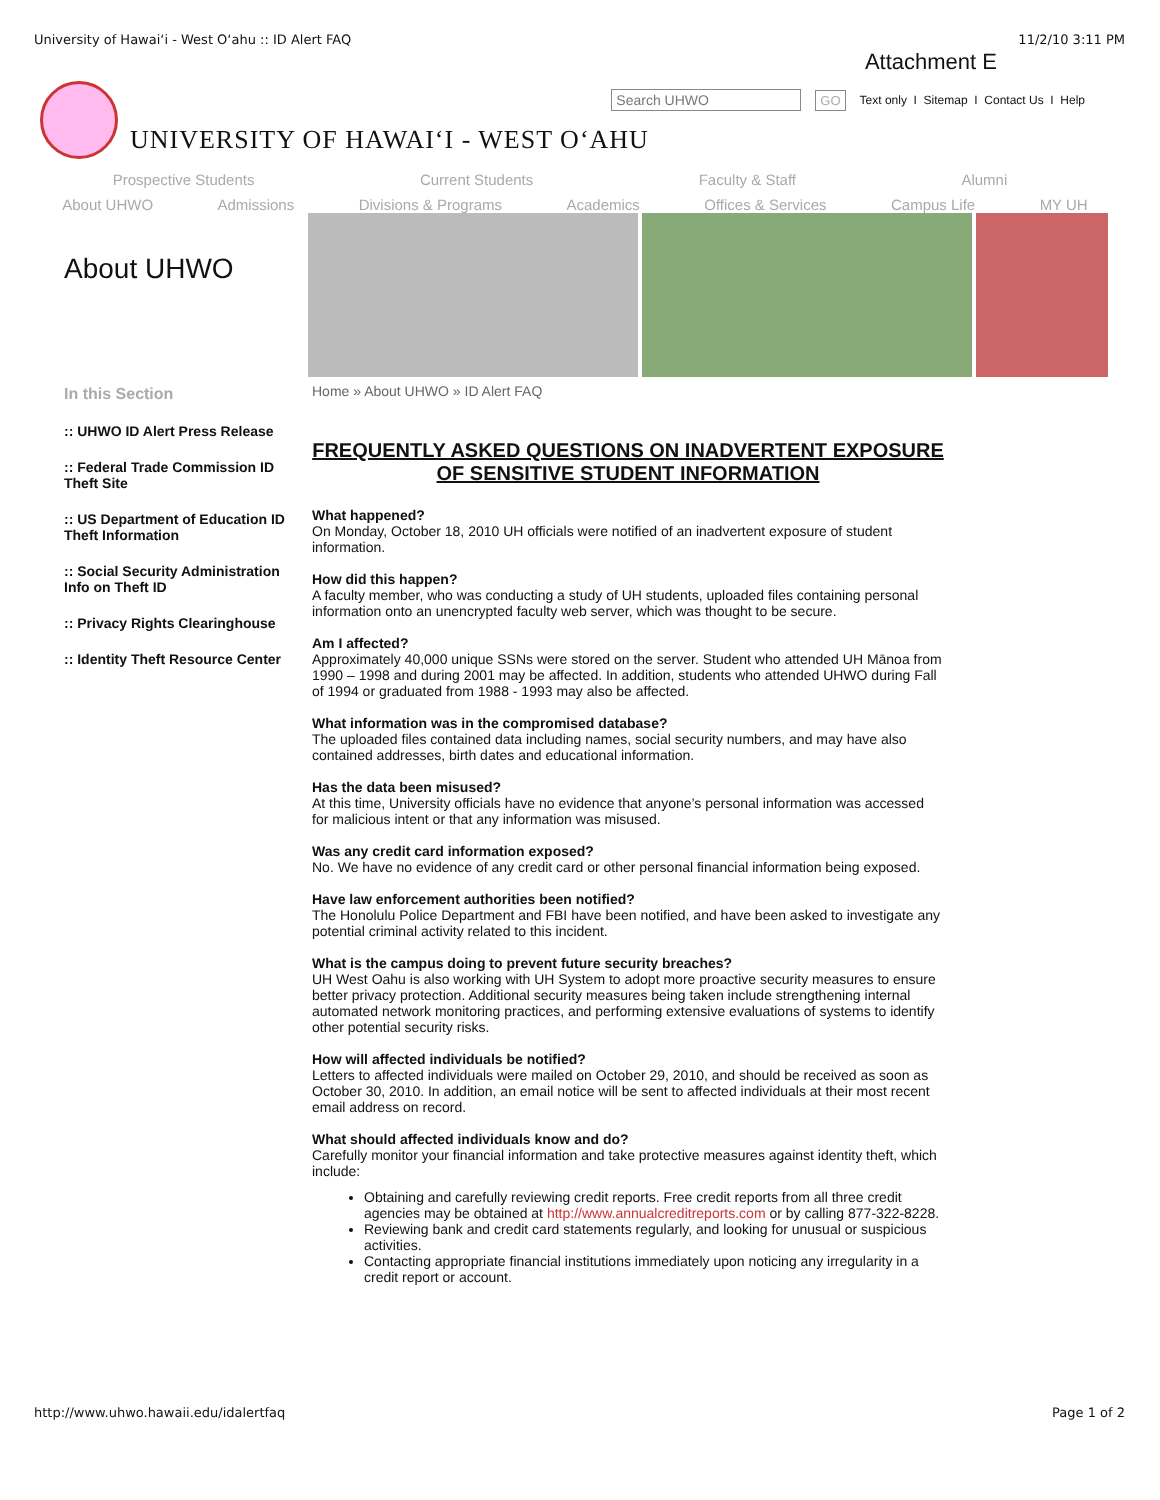University of Hawai‘i - West O‘ahu :: ID Alert FAQ 11/2/10 3:11 PM
Attachment E
Search UHWO GO Text only I Sitemap I Contact Us I Help
UNIVERSITY OF HAWAI‘I - WEST O‘AHU
Prospective Students Current Students Faculty & Staff Alumni
About UHWO Admissions Divisions & Programs Academics Offices & Services Campus Life MY UH
About UHWO
In this Section
:: UHWO ID Alert Press Release
:: Federal Trade Commission ID Theft Site
:: US Department of Education ID Theft Information
:: Social Security Administration Info on Theft ID
:: Privacy Rights Clearinghouse
:: Identity Theft Resource Center
Home » About UHWO » ID Alert FAQ
FREQUENTLY ASKED QUESTIONS ON INADVERTENT EXPOSURE OF SENSITIVE STUDENT INFORMATION
What happened?
On Monday, October 18, 2010 UH officials were notified of an inadvertent exposure of student information.
How did this happen?
A faculty member, who was conducting a study of UH students, uploaded files containing personal information onto an unencrypted faculty web server, which was thought to be secure.
Am I affected?
Approximately 40,000 unique SSNs were stored on the server. Student who attended UH Mānoa from 1990 – 1998 and during 2001 may be affected. In addition, students who attended UHWO during Fall of 1994 or graduated from 1988 - 1993 may also be affected.
What information was in the compromised database?
The uploaded files contained data including names, social security numbers, and may have also contained addresses, birth dates and educational information.
Has the data been misused?
At this time, University officials have no evidence that anyone’s personal information was accessed for malicious intent or that any information was misused.
Was any credit card information exposed?
No. We have no evidence of any credit card or other personal financial information being exposed.
Have law enforcement authorities been notified?
The Honolulu Police Department and FBI have been notified, and have been asked to investigate any potential criminal activity related to this incident.
What is the campus doing to prevent future security breaches?
UH West Oahu is also working with UH System to adopt more proactive security measures to ensure better privacy protection. Additional security measures being taken include strengthening internal automated network monitoring practices, and performing extensive evaluations of systems to identify other potential security risks.
How will affected individuals be notified?
Letters to affected individuals were mailed on October 29, 2010, and should be received as soon as October 30, 2010. In addition, an email notice will be sent to affected individuals at their most recent email address on record.
What should affected individuals know and do?
Carefully monitor your financial information and take protective measures against identity theft, which include:
Obtaining and carefully reviewing credit reports. Free credit reports from all three credit agencies may be obtained at http://www.annualcreditreports.com or by calling 877-322-8228.
Reviewing bank and credit card statements regularly, and looking for unusual or suspicious activities.
Contacting appropriate financial institutions immediately upon noticing any irregularity in a credit report or account.
http://www.uhwo.hawaii.edu/idalertfaq Page 1 of 2